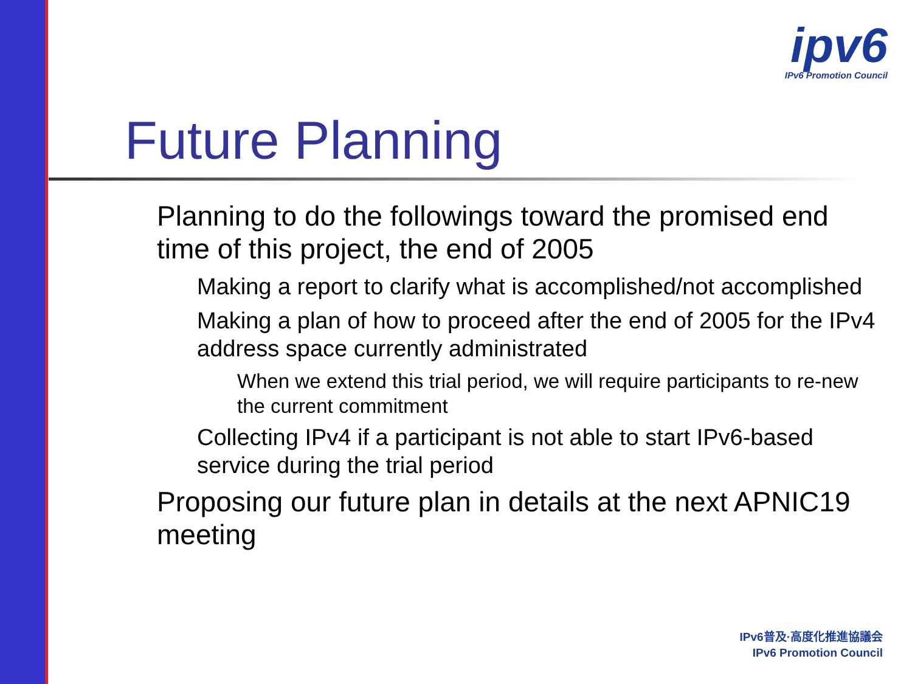ipv6
IPv6 Promotion Council
Future Planning
Planning to do the followings toward the promised end time of this project, the end of 2005
Making a report to clarify what is accomplished/not accomplished
Making a plan of how to proceed after the end of 2005 for the IPv4 address space currently administrated
When we extend this trial period, we will require participants to re-new the current commitment
Collecting IPv4 if a participant is not able to start IPv6-based service during the trial period
Proposing our future plan in details at the next APNIC19 meeting
IPv6普及·高度化推進協議会
IPv6 Promotion Council